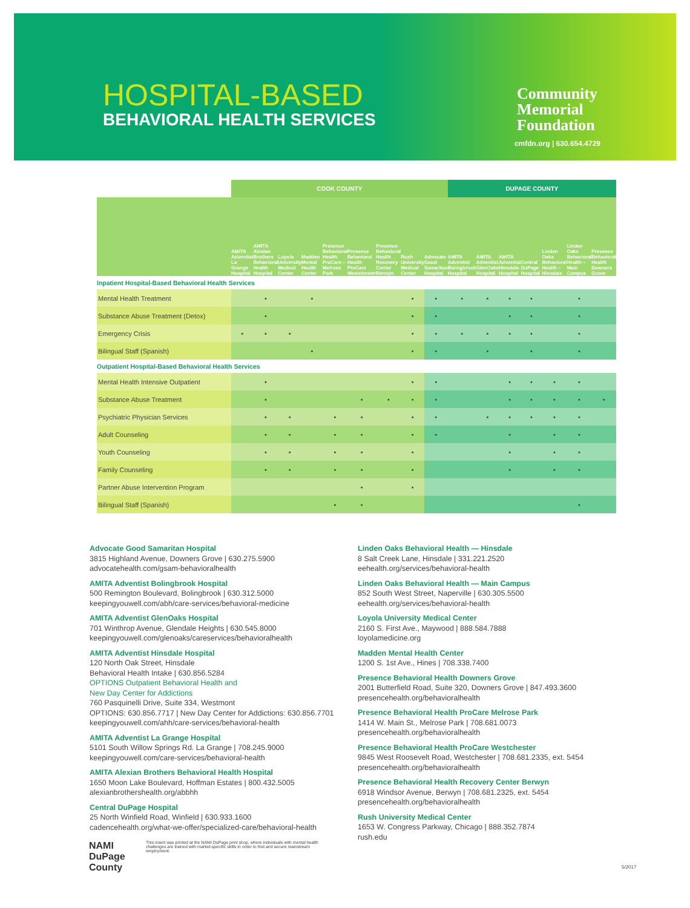HOSPITAL-BASED
BEHAVIORAL HEALTH SERVICES
Community
Memorial
Foundation
cmfdn.org | 630.654.4729
| | COOK COUNTY | | | | | | | | | DUPAGE COUNTY | | | | | | | |
| | AMITA Adventist La Grange Hospital | AMITA Alexian Brothers Behavioral Health Hospital | Loyola University Medical Center | Madden Mental Health Center | Presence Behavioral Health ProCare – Melrose Park | Presence Behavioral Health ProCare Westchester | Presence Behavioral Health Recovery Center Berwyn | Rush University Medical Center | Advocate Good Samaritan Hospital | AMITA Adventist Bolingbrook Hospital | AMITA Adventist GlenOaks Hospital | AMITA Adventist Hinsdale Hospital | Central DuPage Hospital | Linden Oaks Behavioral Health – Hinsdale | Linden Oaks Behavioral Health – Main Campus | Presence Behavioral Health Downers Grove | |
| Inpatient Hospital-Based Behavioral Health Services | | | | | | | | | | | | | | | | | |
| Mental Health Treatment | | • | | • | | | | • | • | • | • | • | • | | • | | |
| Substance Abuse Treatment (Detox) | | • | | | | | | • | • | | | • | • | | • | | |
| Emergency Crisis | • | • | • | | | | | • | • | • | • | • | • | | • | | |
| Bilingual Staff (Spanish) | | | | • | | | | • | • | | • | | • | | • | | |
| Outpatient Hospital-Based Behavioral Health Services | | | | | | | | | | | | | | | | | |
| Mental Health Intensive Outpatient | | • | | | | | | • | • | | | • | • | • | • | | |
| Substance Abuse Treatment | | • | | | | • | • | • | • | | | • | • | • | • | • | |
| Psychiatric Physician Services | | • | • | | • | • | | • | • | | • | • | • | • | • | | |
| Adult Counseling | | • | • | | • | • | | • | • | | | • | | • | • | | |
| Youth Counseling | | • | • | | • | • | | • | | | | • | | • | • | | |
| Family Counseling | | • | • | | • | • | | • | | | | • | | • | • | | |
| Partner Abuse Intervention Program | | | | | | • | | • | | | | | | | | | |
| Bilingual Staff (Spanish) | | | | | • | • | | | | | | | | | • | | |
Advocate Good Samaritan Hospital
3815 Highland Avenue, Downers Grove | 630.275.5900
advocatehealth.com/gsam-behavioralhealth
AMITA Adventist Bolingbrook Hospital
500 Remington Boulevard, Bolingbrook | 630.312.5000
keepingyouwell.com/abh/care-services/behavioral-medicine
AMITA Adventist GlenOaks Hospital
701 Winthrop Avenue, Glendale Heights | 630.545.8000
keepingyouwell.com/glenoaks/careservices/behavioralhealth
AMITA Adventist Hinsdale Hospital
120 North Oak Street, Hinsdale
Behavioral Health Intake | 630.856.5284
OPTIONS Outpatient Behavioral Health and
New Day Center for Addictions
760 Pasquinelli Drive, Suite 334, Westmont
OPTIONS: 630.856.7717 | New Day Center for Addictions: 630.856.7701
keepingyouwell.com/ahh/care-services/behavioral-health
AMITA Adventist La Grange Hospital
5101 South Willow Springs Rd. La Grange | 708.245.9000
keepingyouwell.com/care-services/behavioral-health
AMITA Alexian Brothers Behavioral Health Hospital
1650 Moon Lake Boulevard, Hoffman Estates | 800.432.5005
alexianbrothershealth.org/abbhh
Central DuPage Hospital
25 North Winfield Road, Winfield | 630.933.1600
cadencehealth.org/what-we-offer/specialized-care/behavioral-health
Linden Oaks Behavioral Health — Hinsdale
8 Salt Creek Lane, Hinsdale | 331.221.2520
eehealth.org/services/behavioral-health
Linden Oaks Behavioral Health — Main Campus
852 South West Street, Naperville | 630.305.5500
eehealth.org/services/behavioral-health
Loyola University Medical Center
2160 S. First Ave., Maywood | 888.584.7888
loyolamedicine.org
Madden Mental Health Center
1200 S. 1st Ave., Hines | 708.338.7400
Presence Behavioral Health Downers Grove
2001 Butterfield Road, Suite 320, Downers Grove | 847.493.3600
presencehealth.org/behavioralhealth
Presence Behavioral Health ProCare Melrose Park
1414 W. Main St., Melrose Park | 708.681.0073
presencehealth.org/behavioralhealth
Presence Behavioral Health ProCare Westchester
9845 West Roosevelt Road, Westchester | 708.681.2335, ext. 5454
presencehealth.org/behavioralhealth
Presence Behavioral Health Recovery Center Berwyn
6918 Windsor Avenue, Berwyn | 708.681.2325, ext. 5454
presencehealth.org/behavioralhealth
Rush University Medical Center
1653 W. Congress Parkway, Chicago | 888.352.7874
rush.edu
NAMI DuPage County This insert was printed at the NAMI DuPage print shop, where individuals with mental health challenges are trained with market-specific skills in order to find and secure mainstream employment.
5/2017